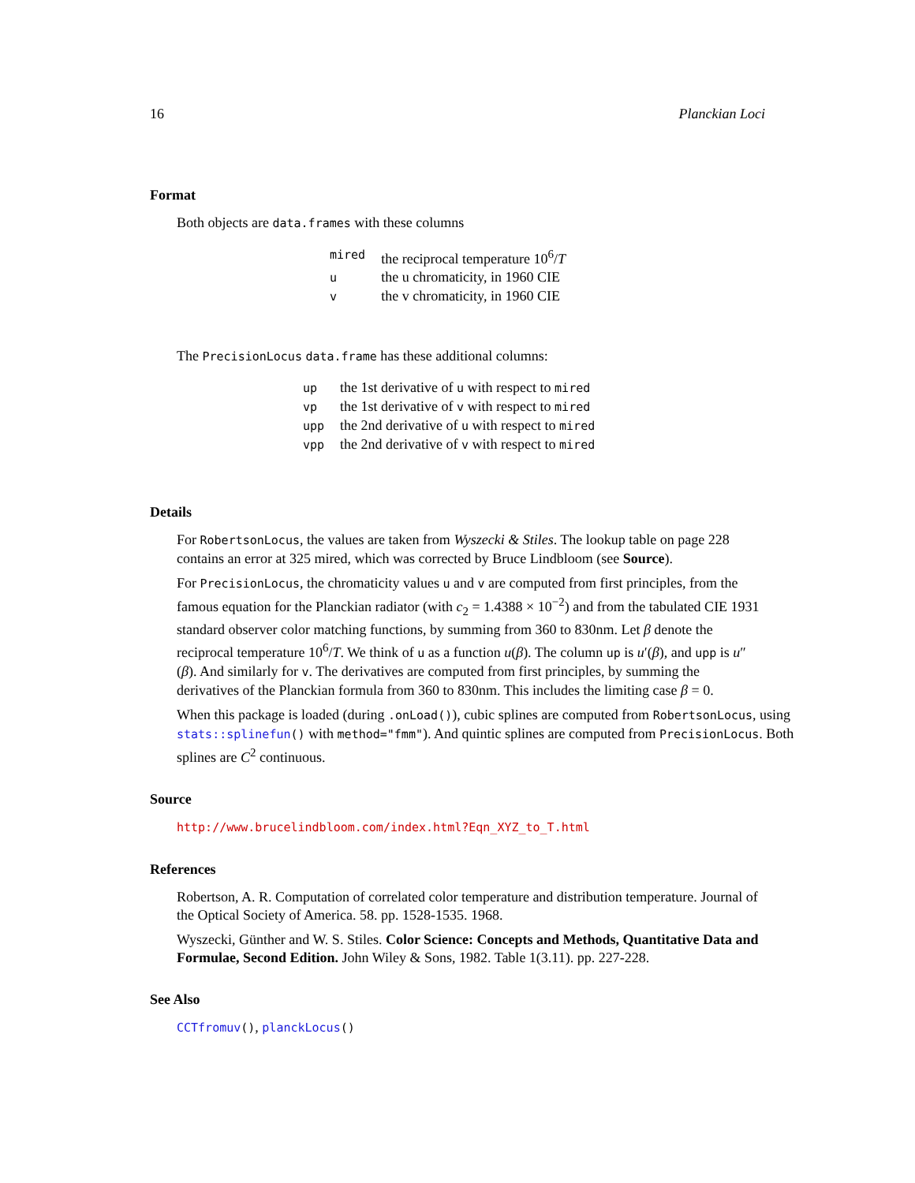16 Planckian Loci
Format
Both objects are data.frames with these columns
| mired | the reciprocal temperature 10<sup>6</sup>/ T |
| u | the u chromaticity, in 1960 CIE |
| v | the v chromaticity, in 1960 CIE |
The PrecisionLocus data.frame has these additional columns:
| up | the 1st derivative of u with respect to mired |
| vp | the 1st derivative of v with respect to mired |
| upp | the 2nd derivative of u with respect to mired |
| vpp | the 2nd derivative of v with respect to mired |
Details
For RobertsonLocus, the values are taken from Wyszecki & Stiles. The lookup table on page 228 contains an error at 325 mired, which was corrected by Bruce Lindbloom (see Source).
For PrecisionLocus, the chromaticity values u and v are computed from first principles, from the famous equation for the Planckian radiator (with c<sub>2</sub> = 1.4388 × 10<sup>−2</sup>) and from the tabulated CIE 1931 standard observer color matching functions, by summing from 360 to 830nm. Let β denote the reciprocal temperature 10<sup>6</sup>/T. We think of u as a function u(β). The column up is u′(β), and upp is u″(β). And similarly for v. The derivatives are computed from first principles, by summing the derivatives of the Planckian formula from 360 to 830nm. This includes the limiting case β = 0.
When this package is loaded (during .onLoad()), cubic splines are computed from RobertsonLocus, using stats::splinefun() with method="fmm"). And quintic splines are computed from PrecisionLocus. Both splines are C<sup>2</sup> continuous.
Source
http://www.brucelindbloom.com/index.html?Eqn_XYZ_to_T.html
References
Robertson, A. R. Computation of correlated color temperature and distribution temperature. Journal of the Optical Society of America. 58. pp. 1528-1535. 1968.
Wyszecki, Günther and W. S. Stiles. Color Science: Concepts and Methods, Quantitative Data and Formulae, Second Edition. John Wiley & Sons, 1982. Table 1(3.11). pp. 227-228.
See Also
CCTfromuv(), planckLocus()